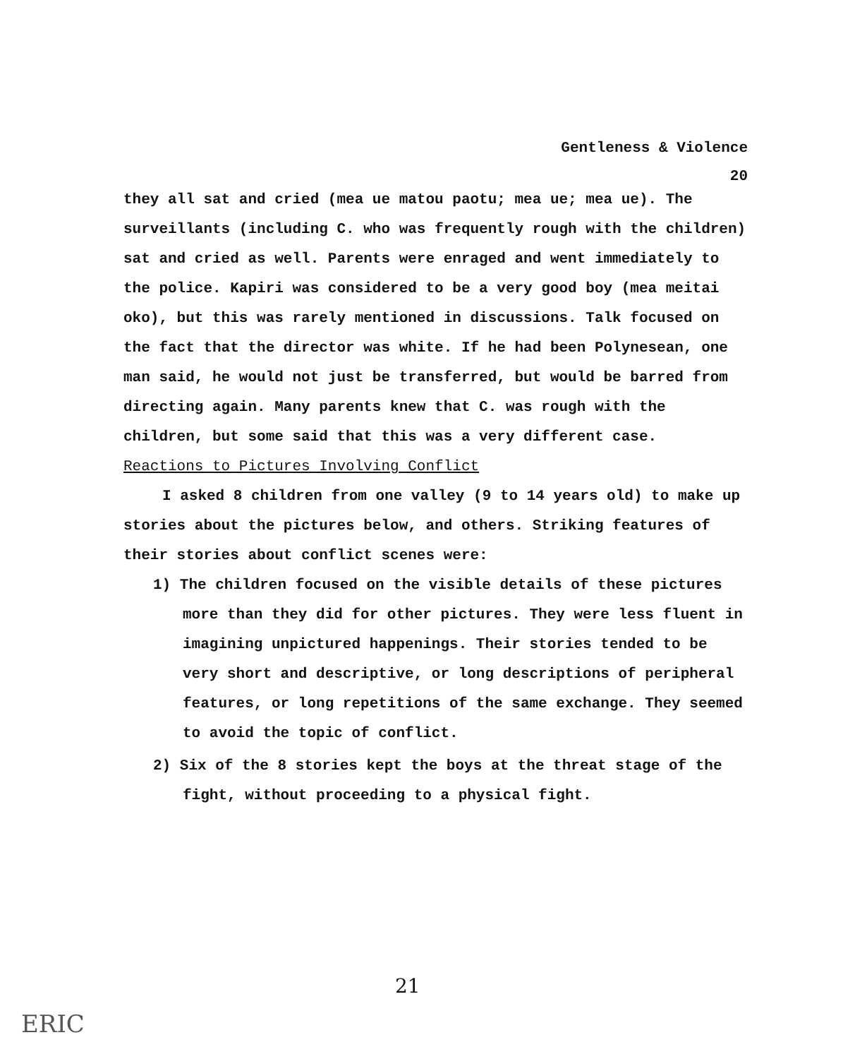Gentleness & Violence
20
they all sat and cried (mea ue matou paotu; mea ue; mea ue). The surveillants (including C. who was frequently rough with the children) sat and cried as well. Parents were enraged and went immediately to the police. Kapiri was considered to be a very good boy (mea meitai oko), but this was rarely mentioned in discussions. Talk focused on the fact that the director was white. If he had been Polynesean, one man said, he would not just be transferred, but would be barred from directing again. Many parents knew that C. was rough with the children, but some said that this was a very different case.
Reactions to Pictures Involving Conflict
I asked 8 children from one valley (9 to 14 years old) to make up stories about the pictures below, and others. Striking features of their stories about conflict scenes were:
1) The children focused on the visible details of these pictures more than they did for other pictures. They were less fluent in imagining unpictured happenings. Their stories tended to be very short and descriptive, or long descriptions of peripheral features, or long repetitions of the same exchange. They seemed to avoid the topic of conflict.
2) Six of the 8 stories kept the boys at the threat stage of the fight, without proceeding to a physical fight.
21
ERIC